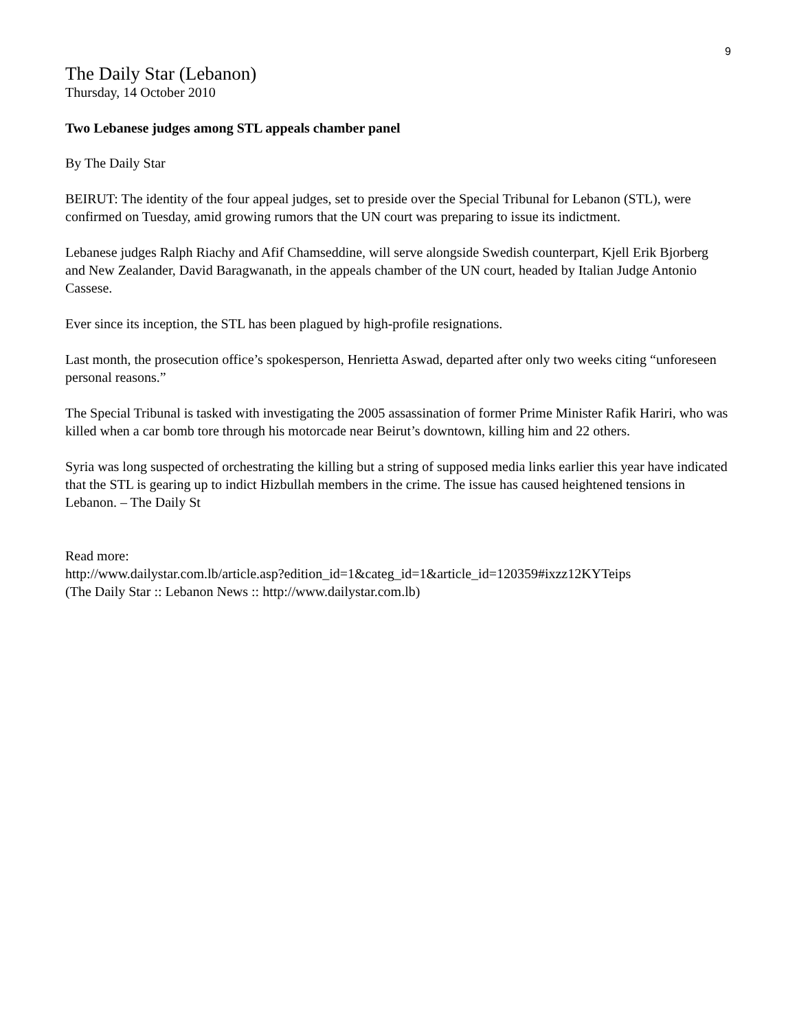9
The Daily Star (Lebanon)
Thursday, 14 October 2010
Two Lebanese judges among STL appeals chamber panel
By The Daily Star
BEIRUT: The identity of the four appeal judges, set to preside over the Special Tribunal for Lebanon (STL), were confirmed on Tuesday, amid growing rumors that the UN court was preparing to issue its indictment.
Lebanese judges Ralph Riachy and Afif Chamseddine, will serve alongside Swedish counterpart, Kjell Erik Bjorberg and New Zealander, David Baragwanath, in the appeals chamber of the UN court, headed by Italian Judge Antonio Cassese.
Ever since its inception, the STL has been plagued by high-profile resignations.
Last month, the prosecution office’s spokesperson, Henrietta Aswad, departed after only two weeks citing “unforeseen personal reasons.”
The Special Tribunal is tasked with investigating the 2005 assassination of former Prime Minister Rafik Hariri, who was killed when a car bomb tore through his motorcade near Beirut’s downtown, killing him and 22 others.
Syria was long suspected of orchestrating the killing but a string of supposed media links earlier this year have indicated that the STL is gearing up to indict Hizbullah members in the crime. The issue has caused heightened tensions in Lebanon. – The Daily St
Read more:
http://www.dailystar.com.lb/article.asp?edition_id=1&categ_id=1&article_id=120359#ixzz12KYTeips
(The Daily Star :: Lebanon News :: http://www.dailystar.com.lb)